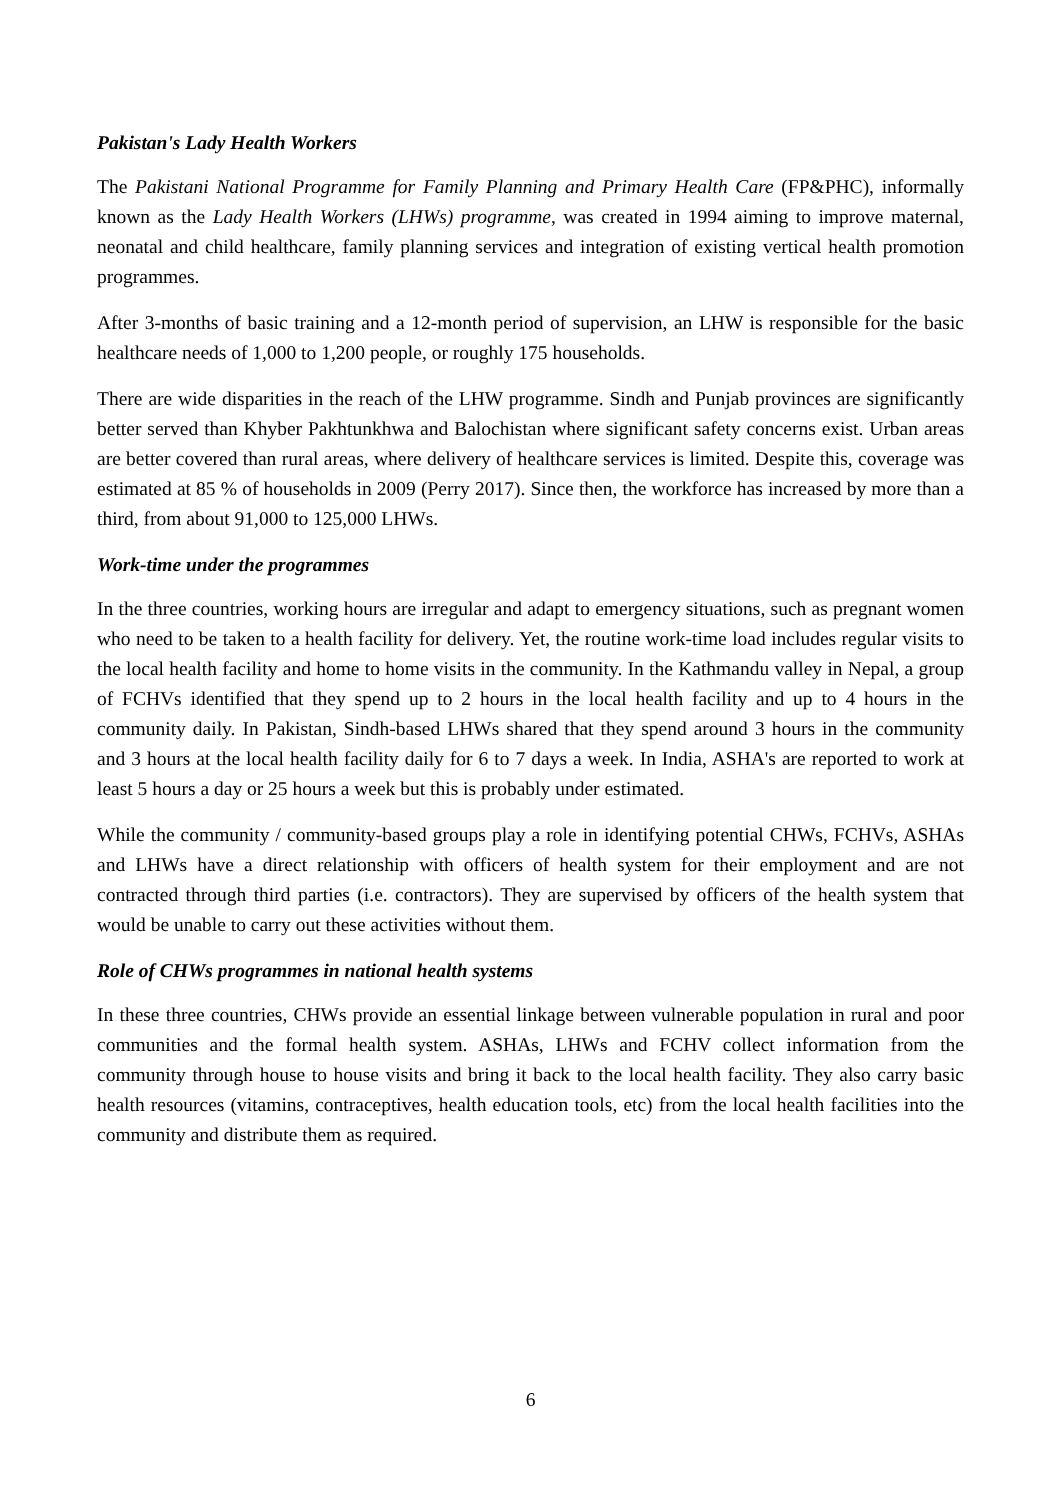Pakistan's Lady Health Workers
The Pakistani National Programme for Family Planning and Primary Health Care (FP&PHC), informally known as the Lady Health Workers (LHWs) programme, was created in 1994 aiming to improve maternal, neonatal and child healthcare, family planning services and integration of existing vertical health promotion programmes.
After 3-months of basic training and a 12-month period of supervision, an LHW is responsible for the basic healthcare needs of 1,000 to 1,200 people, or roughly 175 households.
There are wide disparities in the reach of the LHW programme. Sindh and Punjab provinces are significantly better served than Khyber Pakhtunkhwa and Balochistan where significant safety concerns exist. Urban areas are better covered than rural areas, where delivery of healthcare services is limited. Despite this, coverage was estimated at 85 % of households in 2009 (Perry 2017). Since then, the workforce has increased by more than a third, from about 91,000 to 125,000 LHWs.
Work-time under the programmes
In the three countries, working hours are irregular and adapt to emergency situations, such as pregnant women who need to be taken to a health facility for delivery. Yet, the routine work-time load includes regular visits to the local health facility and home to home visits in the community. In the Kathmandu valley in Nepal, a group of FCHVs identified that they spend up to 2 hours in the local health facility and up to 4 hours in the community daily. In Pakistan, Sindh-based LHWs shared that they spend around 3 hours in the community and 3 hours at the local health facility daily for 6 to 7 days a week. In India, ASHA's are reported to work at least 5 hours a day or 25 hours a week but this is probably under estimated.
While the community / community-based groups play a role in identifying potential CHWs, FCHVs, ASHAs and LHWs have a direct relationship with officers of health system for their employment and are not contracted through third parties (i.e. contractors). They are supervised by officers of the health system that would be unable to carry out these activities without them.
Role of CHWs programmes in national health systems
In these three countries, CHWs provide an essential linkage between vulnerable population in rural and poor communities and the formal health system. ASHAs, LHWs and FCHV collect information from the community through house to house visits and bring it back to the local health facility. They also carry basic health resources (vitamins, contraceptives, health education tools, etc) from the local health facilities into the community and distribute them as required.
6